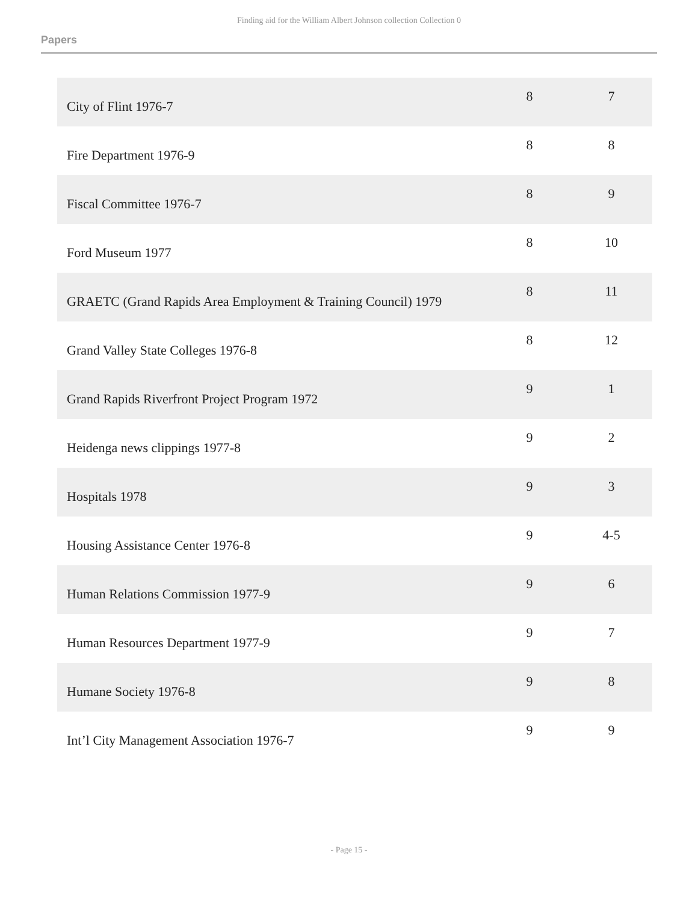Finding aid for the William Albert Johnson collection Collection 0
Papers
| City of Flint 1976-7 | 8 | 7 |
| Fire Department 1976-9 | 8 | 8 |
| Fiscal Committee 1976-7 | 8 | 9 |
| Ford Museum 1977 | 8 | 10 |
| GRAETC (Grand Rapids Area Employment & Training Council) 1979 | 8 | 11 |
| Grand Valley State Colleges 1976-8 | 8 | 12 |
| Grand Rapids Riverfront Project Program 1972 | 9 | 1 |
| Heidenga news clippings 1977-8 | 9 | 2 |
| Hospitals 1978 | 9 | 3 |
| Housing Assistance Center 1976-8 | 9 | 4-5 |
| Human Relations Commission 1977-9 | 9 | 6 |
| Human Resources Department 1977-9 | 9 | 7 |
| Humane Society 1976-8 | 9 | 8 |
| Int’l City Management Association 1976-7 | 9 | 9 |
- Page 15 -